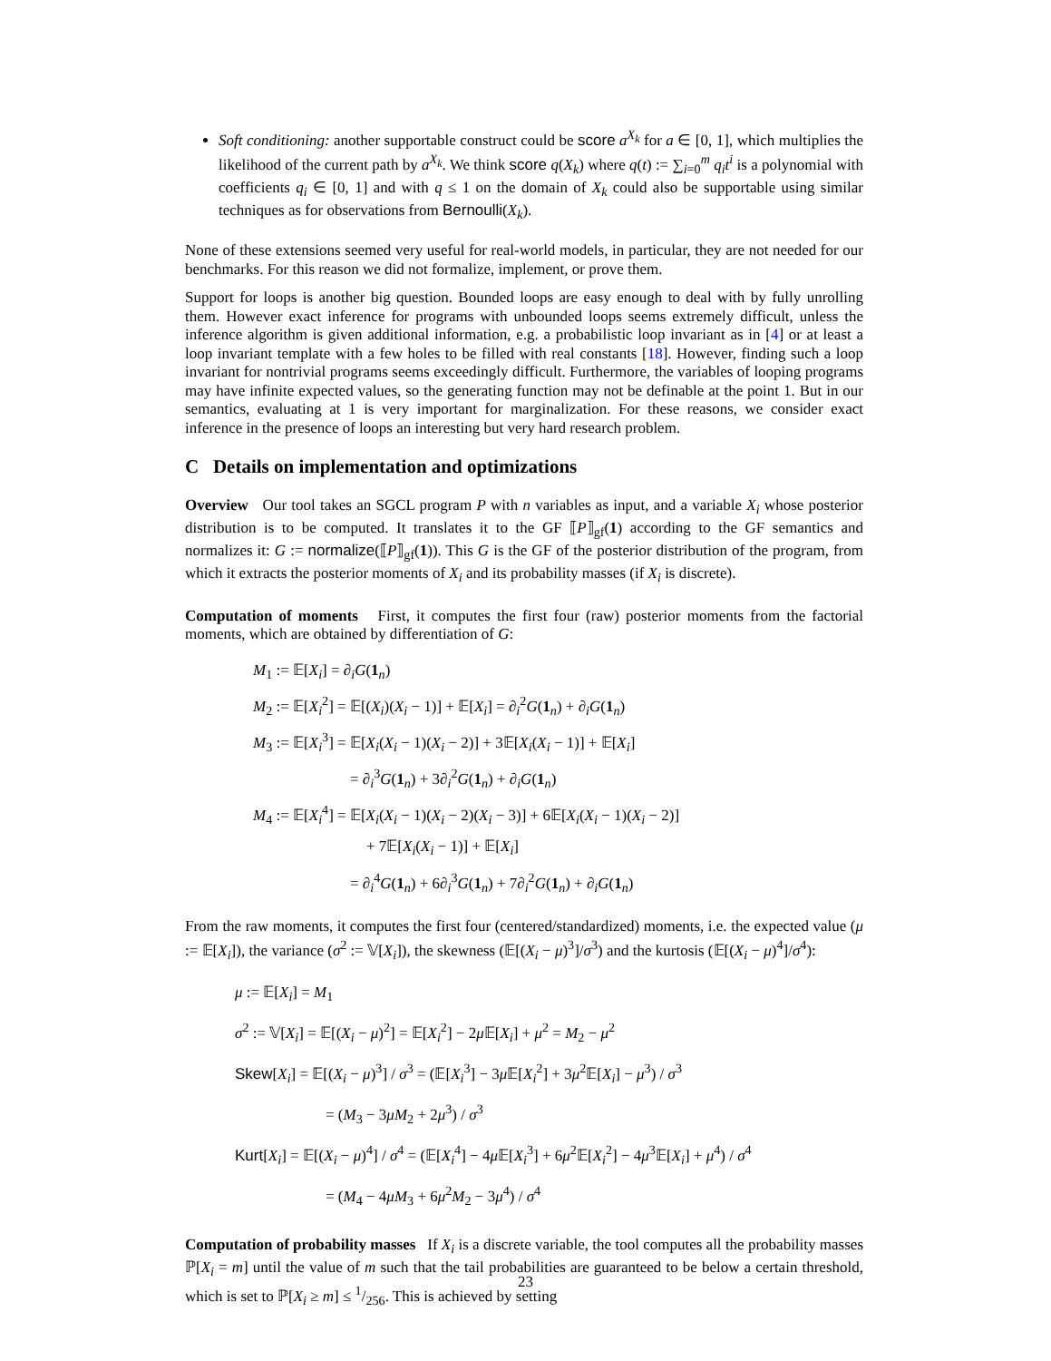Soft conditioning: another supportable construct could be score a<sup>X<sub>k</sub></sup> for a ∈ [0, 1], which multiplies the likelihood of the current path by a<sup>X<sub>k</sub></sup>. We think score q(X<sub>k</sub>) where q(t) := ∑<sub>i=0</sub><sup>m</sup> q<sub>i</sub>t<sup>i</sup> is a polynomial with coefficients q<sub>i</sub> ∈ [0, 1] and with q ≤ 1 on the domain of X<sub>k</sub> could also be supportable using similar techniques as for observations from Bernoulli(X<sub>k</sub>).
None of these extensions seemed very useful for real-world models, in particular, they are not needed for our benchmarks. For this reason we did not formalize, implement, or prove them.
Support for loops is another big question. Bounded loops are easy enough to deal with by fully unrolling them. However exact inference for programs with unbounded loops seems extremely difficult, unless the inference algorithm is given additional information, e.g. a probabilistic loop invariant as in [4] or at least a loop invariant template with a few holes to be filled with real constants [18]. However, finding such a loop invariant for nontrivial programs seems exceedingly difficult. Furthermore, the variables of looping programs may have infinite expected values, so the generating function may not be definable at the point 1. But in our semantics, evaluating at 1 is very important for marginalization. For these reasons, we consider exact inference in the presence of loops an interesting but very hard research problem.
C Details on implementation and optimizations
Overview Our tool takes an SGCL program P with n variables as input, and a variable X<sub>i</sub> whose posterior distribution is to be computed. It translates it to the GF ⟦P⟧<sub>gf</sub>(1) according to the GF semantics and normalizes it: G := normalize(⟦P⟧<sub>gf</sub>(1)). This G is the GF of the posterior distribution of the program, from which it extracts the posterior moments of X<sub>i</sub> and its probability masses (if X<sub>i</sub> is discrete).
Computation of moments First, it computes the first four (raw) posterior moments from the factorial moments, which are obtained by differentiation of G:
M<sub>1</sub> := 𝔼[X<sub>i</sub>] = ∂<sub>i</sub>G(1<sub>n</sub>)
M<sub>2</sub> := 𝔼[X<sub>i</sub><sup>2</sup>] = 𝔼[(X<sub>i</sub>)(X<sub>i</sub> − 1)] + 𝔼[X<sub>i</sub>] = ∂<sub>i</sub><sup>2</sup>G(1<sub>n</sub>) + ∂<sub>i</sub>G(1<sub>n</sub>)
M<sub>3</sub> := 𝔼[X<sub>i</sub><sup>3</sup>] = 𝔼[X<sub>i</sub>(X<sub>i</sub> − 1)(X<sub>i</sub> − 2)] + 3𝔼[X<sub>i</sub>(X<sub>i</sub> − 1)] + 𝔼[X<sub>i</sub>]
= ∂<sub>i</sub><sup>3</sup>G(1<sub>n</sub>) + 3∂<sub>i</sub><sup>2</sup>G(1<sub>n</sub>) + ∂<sub>i</sub>G(1<sub>n</sub>)
M<sub>4</sub> := 𝔼[X<sub>i</sub><sup>4</sup>] = 𝔼[X<sub>i</sub>(X<sub>i</sub> − 1)(X<sub>i</sub> − 2)(X<sub>i</sub> − 3)] + 6𝔼[X<sub>i</sub>(X<sub>i</sub> − 1)(X<sub>i</sub> − 2)]
+ 7𝔼[X<sub>i</sub>(X<sub>i</sub> − 1)] + 𝔼[X<sub>i</sub>]
= ∂<sub>i</sub><sup>4</sup>G(1<sub>n</sub>) + 6∂<sub>i</sub><sup>3</sup>G(1<sub>n</sub>) + 7∂<sub>i</sub><sup>2</sup>G(1<sub>n</sub>) + ∂<sub>i</sub>G(1<sub>n</sub>)
From the raw moments, it computes the first four (centered/standardized) moments, i.e. the expected value (μ := 𝔼[X<sub>i</sub>]), the variance (σ<sup>2</sup> := 𝕍[X<sub>i</sub>]), the skewness (𝔼[(X<sub>i</sub> − μ)<sup>3</sup>]/σ<sup>3</sup>) and the kurtosis (𝔼[(X<sub>i</sub> − μ)<sup>4</sup>]/σ<sup>4</sup>):
μ := 𝔼[X<sub>i</sub>] = M<sub>1</sub>
σ<sup>2</sup> := 𝕍[X<sub>i</sub>] = 𝔼[(X<sub>i</sub> − μ)<sup>2</sup>] = 𝔼[X<sub>i</sub><sup>2</sup>] − 2μ 𝔼[X<sub>i</sub>] + μ<sup>2</sup> = M<sub>2</sub> − μ<sup>2</sup>
Skew[X<sub>i</sub>] = 𝔼[(X<sub>i</sub> − μ)<sup>3</sup>] / σ<sup>3</sup> = (𝔼[X<sub>i</sub><sup>3</sup>] − 3μ 𝔼[X<sub>i</sub><sup>2</sup>] + 3μ<sup>2</sup>𝔼[X<sub>i</sub>] − μ<sup>3</sup>) / σ<sup>3</sup>
= (M<sub>3</sub> − 3μM<sub>2</sub> + 2μ<sup>3</sup>) / σ<sup>3</sup>
Kurt[X<sub>i</sub>] = 𝔼[(X<sub>i</sub> − μ)<sup>4</sup>] / σ<sup>4</sup> = (𝔼[X<sub>i</sub><sup>4</sup>] − 4μ 𝔼[X<sub>i</sub><sup>3</sup>] + 6μ<sup>2</sup>𝔼[X<sub>i</sub><sup>2</sup>] − 4μ<sup>3</sup>𝔼[X<sub>i</sub>] + μ<sup>4</sup>) / σ<sup>4</sup>
= (M<sub>4</sub> − 4μM<sub>3</sub> + 6μ<sup>2</sup>M<sub>2</sub> − 3μ<sup>4</sup>) / σ<sup>4</sup>
Computation of probability masses If X<sub>i</sub> is a discrete variable, the tool computes all the probability masses ℙ[X<sub>i</sub> = m] until the value of m such that the tail probabilities are guaranteed to be below a certain threshold, which is set to ℙ[X<sub>i</sub> ≥ m] ≤ 1/256. This is achieved by setting
23